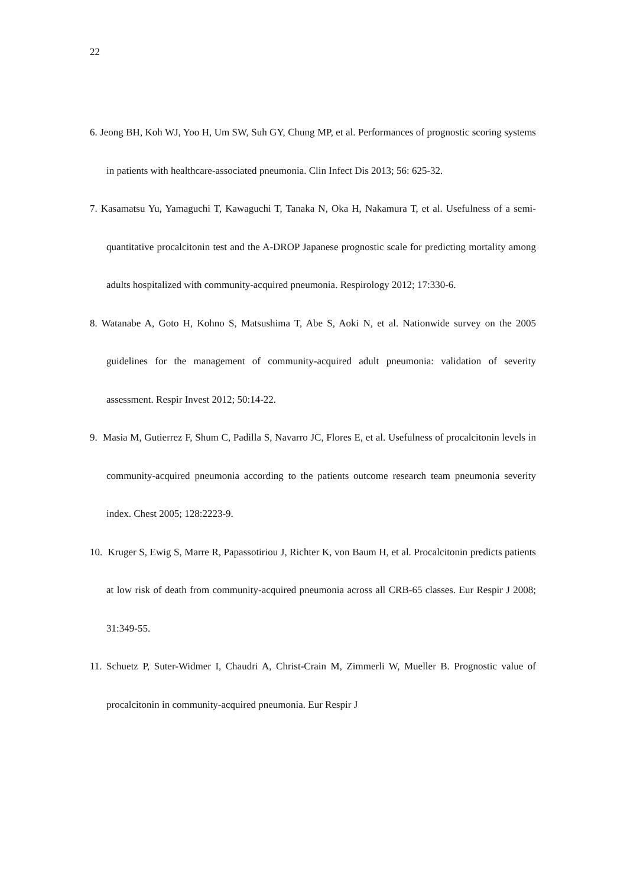22
6. Jeong BH, Koh WJ, Yoo H, Um SW, Suh GY, Chung MP, et al. Performances of prognostic scoring systems in patients with healthcare-associated pneumonia. Clin Infect Dis 2013; 56: 625-32.
7. Kasamatsu Yu, Yamaguchi T, Kawaguchi T, Tanaka N, Oka H, Nakamura T, et al. Usefulness of a semi-quantitative procalcitonin test and the A-DROP Japanese prognostic scale for predicting mortality among adults hospitalized with community-acquired pneumonia. Respirology 2012; 17:330-6.
8. Watanabe A, Goto H, Kohno S, Matsushima T, Abe S, Aoki N, et al. Nationwide survey on the 2005 guidelines for the management of community-acquired adult pneumonia: validation of severity assessment. Respir Invest 2012; 50:14-22.
9. Masia M, Gutierrez F, Shum C, Padilla S, Navarro JC, Flores E, et al. Usefulness of procalcitonin levels in community-acquired pneumonia according to the patients outcome research team pneumonia severity index. Chest 2005; 128:2223-9.
10. Kruger S, Ewig S, Marre R, Papassotiriou J, Richter K, von Baum H, et al. Procalcitonin predicts patients at low risk of death from community-acquired pneumonia across all CRB-65 classes. Eur Respir J 2008; 31:349-55.
11. Schuetz P, Suter-Widmer I, Chaudri A, Christ-Crain M, Zimmerli W, Mueller B. Prognostic value of procalcitonin in community-acquired pneumonia. Eur Respir J